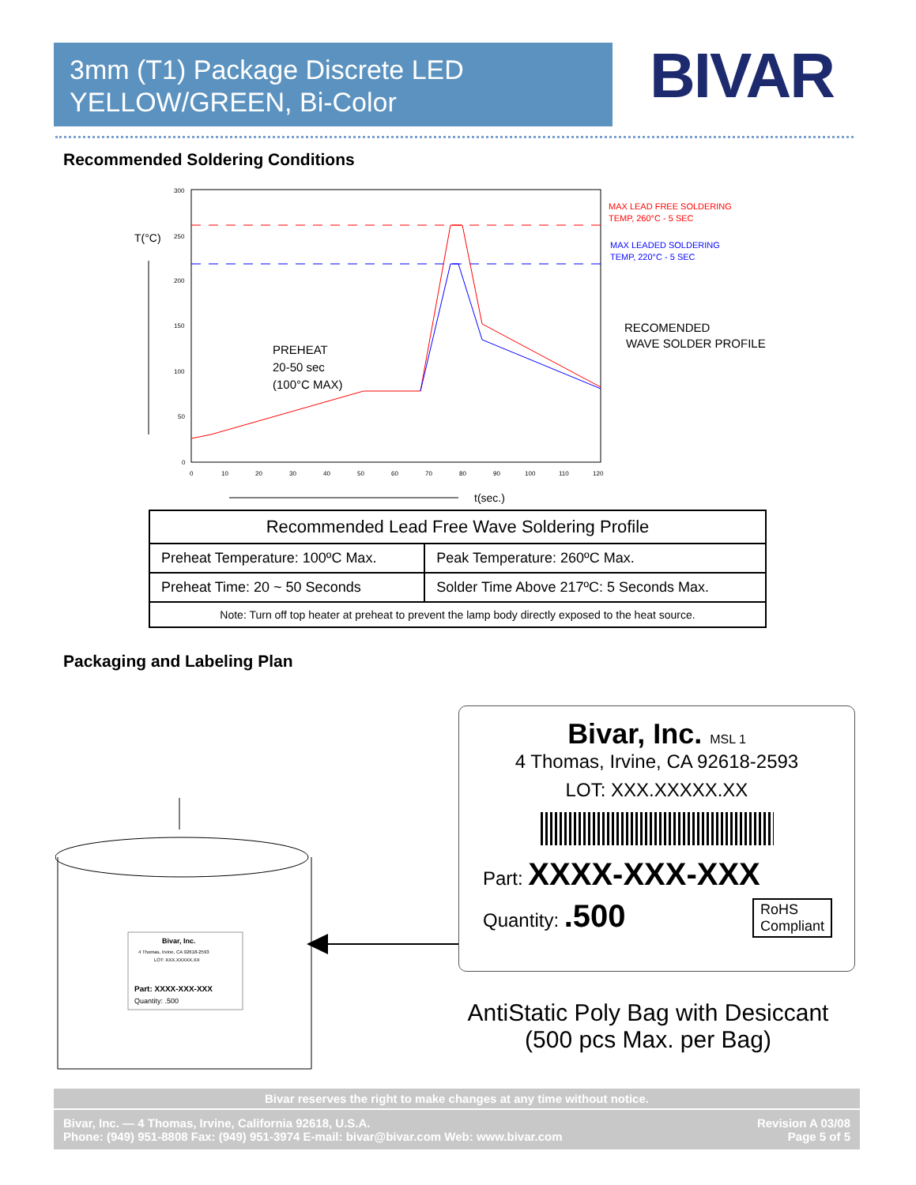3mm (T1) Package Discrete LED
YELLOW/GREEN, Bi-Color
BIVAR
Recommended Soldering Conditions
T(°C)
t(sec.)
PREHEAT
20-50 sec
(100°C MAX)
MAX LEAD FREE SOLDERING
TEMP, 260°C - 5 SEC
MAX LEADED SOLDERING
TEMP, 220°C - 5 SEC
RECOMENDED
WAVE SOLDER PROFILE
300
250
200
150
100
50
0
0
10
20
30
40
50
60
70
80
90
100
110
120
| Recommended Lead Free Wave Soldering Profile | |
| --- | --- |
| Preheat Temperature: 100ºC Max. | Peak Temperature: 260ºC Max. |
| Preheat Time: 20 ~ 50 Seconds | Solder Time Above 217ºC: 5 Seconds Max. |
| Note: Turn off top heater at preheat to prevent the lamp body directly exposed to the heat source. | |
Packaging and Labeling Plan
Bivar, Inc.
4 Thomas, Irvine, CA 92618-2593
LOT: XXX.XXXXX.XX
Part: XXXX-XXX-XXX
Quantity: .500
Bivar, Inc. MSL 1
4 Thomas, Irvine, CA 92618-2593
LOT: XXX.XXXXX.XX
Part: XXXX-XXX-XXX
Quantity: .500 RoHS
Compliant
AntiStatic Poly Bag with Desiccant
(500 pcs Max. per Bag)
Bivar reserves the right to make changes at any time without notice.
Bivar, Inc. — 4 Thomas, Irvine, California 92618, U.S.A.
Phone: (949) 951-8808 Fax: (949) 951-3974 E-mail: bivar@bivar.com Web: www.bivar.com
Revision A 03/08
Page 5 of 5